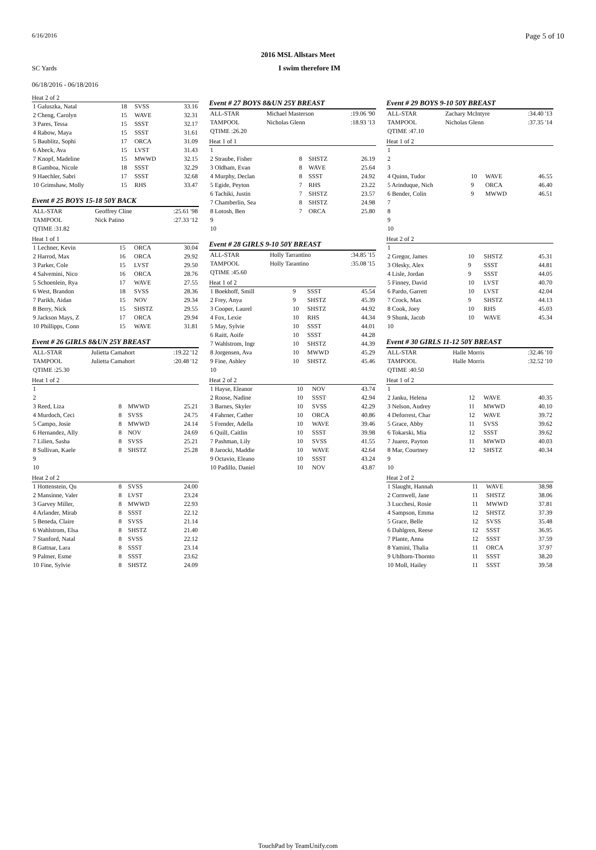6/16/2016 Page 5 of 10
2016 MSL Allstars Meet
SC Yards
06/18/2016 - 06/18/2016
I swim therefore IM
Heat 2 of 2
| 1 Galuszka, Natal | 18 | SVSS | 33.16 |
| 2 Cheng, Carolyn | 15 | WAVE | 32.31 |
| 3 Pares, Tessa | 15 | SSST | 32.17 |
| 4 Rabow, Maya | 15 | SSST | 31.61 |
| 5 Baublitz, Sophi | 17 | ORCA | 31.09 |
| 6 Abeck, Ava | 15 | LVST | 31.43 |
| 7 Knopf, Madeline | 15 | MWWD | 32.15 |
| 8 Gamboa, Nicole | 18 | SSST | 32.29 |
| 9 Haechler, Sabri | 17 | SSST | 32.68 |
| 10 Grimshaw, Molly | 15 | RHS | 33.47 |
Event # 25 BOYS 15-18 50Y BACK
| ALL-STAR | Geoffrey Cline | | :25.61 '98 |
| TAMPOOL | Nick Patino | | :27.33 '12 |
| QTIME :31.82 | | | |
Heat 1 of 1
| 1 Lechner, Kevin | 15 | ORCA | 30.04 |
| 2 Harrod, Max | 16 | ORCA | 29.92 |
| 3 Parker, Cole | 15 | LVST | 29.50 |
| 4 Salvemini, Nico | 16 | ORCA | 28.76 |
| 5 Schoenlein, Rya | 17 | WAVE | 27.55 |
| 6 West, Brandon | 18 | SVSS | 28.36 |
| 7 Parikh, Aidan | 15 | NOV | 29.34 |
| 8 Berry, Nick | 15 | SHSTZ | 29.55 |
| 9 Jackson Mays, Z | 17 | ORCA | 29.94 |
| 10 Phillipps, Conn | 15 | WAVE | 31.81 |
Event # 26 GIRLS 8&UN 25Y BREAST
| ALL-STAR | Julietta Camahort | | :19.22 '12 |
| TAMPOOL | Julietta Camahort | | :20.48 '12 |
| QTIME :25.30 | | | |
Heat 1 of 2
| 1 | | | |
| 2 | | | |
| 3 Reed, Liza | 8 | MWWD | 25.21 |
| 4 Murdoch, Ceci | 8 | SVSS | 24.75 |
| 5 Campo, Josie | 8 | MWWD | 24.14 |
| 6 Hernandez, Ally | 8 | NOV | 24.69 |
| 7 Lilien, Sasha | 8 | SVSS | 25.21 |
| 8 Sullivan, Kaele | 8 | SHSTZ | 25.28 |
| 9 | | | |
| 10 | | | |
Heat 2 of 2
| 1 Hottenstein, Qu | 8 | SVSS | 24.00 |
| 2 Mansinne, Valer | 8 | LVST | 23.24 |
| 3 Garvey Miller, | 8 | MWWD | 22.93 |
| 4 Arlander, Mirab | 8 | SSST | 22.12 |
| 5 Beneda, Claire | 8 | SVSS | 21.14 |
| 6 Wahlstrom, Elsa | 8 | SHSTZ | 21.40 |
| 7 Stanford, Natal | 8 | SVSS | 22.12 |
| 8 Gattnar, Lara | 8 | SSST | 23.14 |
| 9 Palmer, Esme | 8 | SSST | 23.62 |
| 10 Fine, Sylvie | 8 | SHSTZ | 24.09 |
Event # 27 BOYS 8&UN 25Y BREAST
| ALL-STAR | Michael Masterson | | :19.06 '90 |
| TAMPOOL | Nicholas Glenn | | :18.93 '13 |
| QTIME :26.20 | | | |
Heat 1 of 1
| 1 | | | |
| 2 Straube, Fisher | 8 | SHSTZ | 26.19 |
| 3 Oldham, Evan | 8 | WAVE | 25.64 |
| 4 Murphy, Declan | 8 | SSST | 24.92 |
| 5 Egide, Peyton | 7 | RHS | 23.22 |
| 6 Tachiki, Justin | 7 | SHSTZ | 23.57 |
| 7 Chamberlin, Sea | 8 | SHSTZ | 24.98 |
| 8 Lotosh, Ben | 7 | ORCA | 25.80 |
| 9 | | | |
| 10 | | | |
Event # 28 GIRLS 9-10 50Y BREAST
| ALL-STAR | Holly Tarrantino | | :34.85 '15 |
| TAMPOOL | Holly Tarantino | | :35.08 '15 |
| QTIME :45.60 | | | |
Heat 1 of 2
| 1 Boekhoff, Smill | 9 | SSST | 45.54 |
| 2 Frey, Anya | 9 | SHSTZ | 45.39 |
| 3 Cooper, Laurel | 10 | SHSTZ | 44.92 |
| 4 Fox, Lexie | 10 | RHS | 44.34 |
| 5 May, Sylvie | 10 | SSST | 44.01 |
| 6 Raitt, Aoife | 10 | SSST | 44.28 |
| 7 Wahlstrom, Ingr | 10 | SHSTZ | 44.39 |
| 8 Jorgensen, Ava | 10 | MWWD | 45.29 |
| 9 Fine, Ashley | 10 | SHSTZ | 45.46 |
| 10 | | | |
Heat 2 of 2
| 1 Hayse, Eleanor | 10 | NOV | 43.74 |
| 2 Roose, Nadine | 10 | SSST | 42.94 |
| 3 Barnes, Skyler | 10 | SVSS | 42.29 |
| 4 Fahrner, Cather | 10 | ORCA | 40.86 |
| 5 Frender, Adella | 10 | WAVE | 39.46 |
| 6 Quill, Caitlin | 10 | SSST | 39.98 |
| 7 Pashman, Lily | 10 | SVSS | 41.55 |
| 8 Jarocki, Maddie | 10 | WAVE | 42.64 |
| 9 Octavio, Eleano | 10 | SSST | 43.24 |
| 10 Padillo, Daniel | 10 | NOV | 43.87 |
Event # 29 BOYS 9-10 50Y BREAST
| ALL-STAR | Zachary McIntyre | | :34.40 '13 |
| TAMPOOL | Nicholas Glenn | | :37.35 '14 |
| QTIME :47.10 | | | |
Heat 1 of 2
| 1 | | | |
| 2 | | | |
| 3 | | | |
| 4 Quinn, Tudor | 10 | WAVE | 46.55 |
| 5 Arinduque, Nich | 9 | ORCA | 46.40 |
| 6 Bender, Colin | 9 | MWWD | 46.51 |
| 7 | | | |
| 8 | | | |
| 9 | | | |
| 10 | | | |
Heat 2 of 2
| 1 | | | |
| 2 Gregor, James | 10 | SHSTZ | 45.31 |
| 3 Olesky, Alex | 9 | SSST | 44.81 |
| 4 Lisle, Jordan | 9 | SSST | 44.05 |
| 5 Finney, David | 10 | LVST | 40.70 |
| 6 Pardo, Garrett | 10 | LVST | 42.04 |
| 7 Crock, Max | 9 | SHSTZ | 44.13 |
| 8 Cook, Joey | 10 | RHS | 45.03 |
| 9 Shunk, Jacob | 10 | WAVE | 45.34 |
| 10 | | | |
Event # 30 GIRLS 11-12 50Y BREAST
| ALL-STAR | Halle Morris | | :32.46 '10 |
| TAMPOOL | Halle Morris | | :32.52 '10 |
| QTIME :40.50 | | | |
Heat 1 of 2
| 1 | | | |
| 2 Janku, Helena | 12 | WAVE | 40.35 |
| 3 Nelson, Audrey | 11 | MWWD | 40.10 |
| 4 Deforrest, Char | 12 | WAVE | 39.72 |
| 5 Grace, Abby | 11 | SVSS | 39.62 |
| 6 Tokarski, Mia | 12 | SSST | 39.62 |
| 7 Juarez, Payton | 11 | MWWD | 40.03 |
| 8 Mar, Courtney | 12 | SHSTZ | 40.34 |
| 9 | | | |
| 10 | | | |
Heat 2 of 2
| 1 Slaught, Hannah | 11 | WAVE | 38.98 |
| 2 Cornwell, Jane | 11 | SHSTZ | 38.06 |
| 3 Lucchesi, Rosie | 11 | MWWD | 37.81 |
| 4 Sampson, Emma | 12 | SHSTZ | 37.39 |
| 5 Grace, Belle | 12 | SVSS | 35.48 |
| 6 Dahlgren, Reese | 12 | SSST | 36.95 |
| 7 Plante, Anna | 12 | SSST | 37.59 |
| 8 Yamini, Thalia | 11 | ORCA | 37.97 |
| 9 Uhlhorn-Thornto | 11 | SSST | 38.20 |
| 10 Moll, Hailey | 11 | SSST | 39.58 |
TouchPad by TeamUnify.com